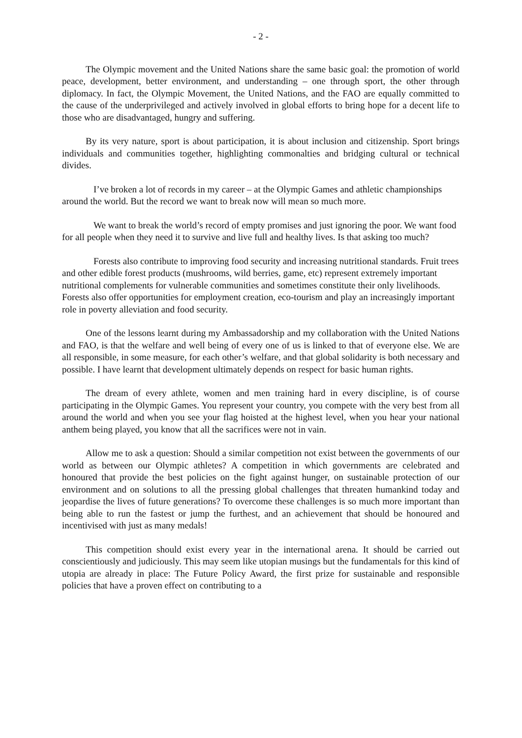- 2 -
The Olympic movement and the United Nations share the same basic goal: the promotion of world peace, development, better environment, and understanding – one through sport, the other through diplomacy. In fact, the Olympic Movement, the United Nations, and the FAO are equally committed to the cause of the underprivileged and actively involved in global efforts to bring hope for a decent life to those who are disadvantaged, hungry and suffering.
By its very nature, sport is about participation, it is about inclusion and citizenship. Sport brings individuals and communities together, highlighting commonalties and bridging cultural or technical divides.
I’ve broken a lot of records in my career – at the Olympic Games and athletic championships around the world. But the record we want to break now will mean so much more.
We want to break the world’s record of empty promises and just ignoring the poor. We want food for all people when they need it to survive and live full and healthy lives. Is that asking too much?
Forests also contribute to improving food security and increasing nutritional standards. Fruit trees and other edible forest products (mushrooms, wild berries, game, etc) represent extremely important nutritional complements for vulnerable communities and sometimes constitute their only livelihoods. Forests also offer opportunities for employment creation, eco-tourism and play an increasingly important role in poverty alleviation and food security.
One of the lessons learnt during my Ambassadorship and my collaboration with the United Nations and FAO, is that the welfare and well being of every one of us is linked to that of everyone else. We are all responsible, in some measure, for each other’s welfare, and that global solidarity is both necessary and possible. I have learnt that development ultimately depends on respect for basic human rights.
The dream of every athlete, women and men training hard in every discipline, is of course participating in the Olympic Games. You represent your country, you compete with the very best from all around the world and when you see your flag hoisted at the highest level, when you hear your national anthem being played, you know that all the sacrifices were not in vain.
Allow me to ask a question: Should a similar competition not exist between the governments of our world as between our Olympic athletes? A competition in which governments are celebrated and honoured that provide the best policies on the fight against hunger, on sustainable protection of our environment and on solutions to all the pressing global challenges that threaten humankind today and jeopardise the lives of future generations? To overcome these challenges is so much more important than being able to run the fastest or jump the furthest, and an achievement that should be honoured and incentivised with just as many medals!
This competition should exist every year in the international arena. It should be carried out conscientiously and judiciously. This may seem like utopian musings but the fundamentals for this kind of utopia are already in place: The Future Policy Award, the first prize for sustainable and responsible policies that have a proven effect on contributing to a